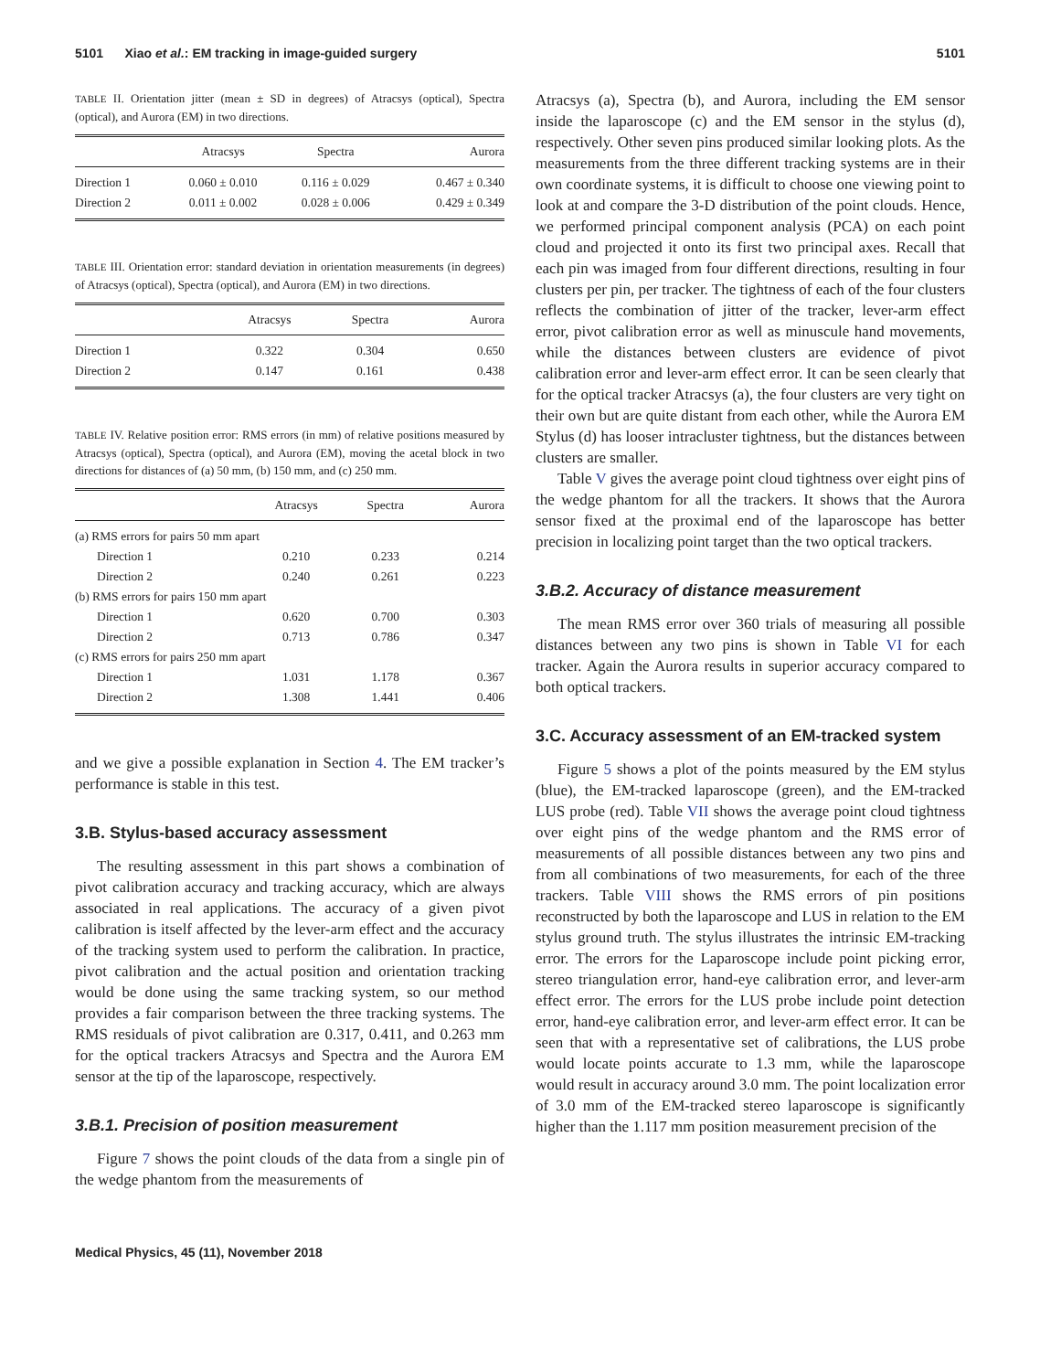5101 Xiao et al.: EM tracking in image-guided surgery 5101
TABLE II. Orientation jitter (mean ± SD in degrees) of Atracsys (optical), Spectra (optical), and Aurora (EM) in two directions.
| | Atracsys | Spectra | Aurora |
| --- | --- | --- | --- |
| Direction 1 | 0.060 ± 0.010 | 0.116 ± 0.029 | 0.467 ± 0.340 |
| Direction 2 | 0.011 ± 0.002 | 0.028 ± 0.006 | 0.429 ± 0.349 |
TABLE III. Orientation error: standard deviation in orientation measurements (in degrees) of Atracsys (optical), Spectra (optical), and Aurora (EM) in two directions.
| | Atracsys | Spectra | Aurora |
| --- | --- | --- | --- |
| Direction 1 | 0.322 | 0.304 | 0.650 |
| Direction 2 | 0.147 | 0.161 | 0.438 |
TABLE IV. Relative position error: RMS errors (in mm) of relative positions measured by Atracsys (optical), Spectra (optical), and Aurora (EM), moving the acetal block in two directions for distances of (a) 50 mm, (b) 150 mm, and (c) 250 mm.
| | Atracsys | Spectra | Aurora |
| --- | --- | --- | --- |
| (a) RMS errors for pairs 50 mm apart | | | |
| Direction 1 | 0.210 | 0.233 | 0.214 |
| Direction 2 | 0.240 | 0.261 | 0.223 |
| (b) RMS errors for pairs 150 mm apart | | | |
| Direction 1 | 0.620 | 0.700 | 0.303 |
| Direction 2 | 0.713 | 0.786 | 0.347 |
| (c) RMS errors for pairs 250 mm apart | | | |
| Direction 1 | 1.031 | 1.178 | 0.367 |
| Direction 2 | 1.308 | 1.441 | 0.406 |
and we give a possible explanation in Section 4. The EM tracker’s performance is stable in this test.
3.B. Stylus-based accuracy assessment
The resulting assessment in this part shows a combination of pivot calibration accuracy and tracking accuracy, which are always associated in real applications. The accuracy of a given pivot calibration is itself affected by the lever-arm effect and the accuracy of the tracking system used to perform the calibration. In practice, pivot calibration and the actual position and orientation tracking would be done using the same tracking system, so our method provides a fair comparison between the three tracking systems. The RMS residuals of pivot calibration are 0.317, 0.411, and 0.263 mm for the optical trackers Atracsys and Spectra and the Aurora EM sensor at the tip of the laparoscope, respectively.
3.B.1. Precision of position measurement
Figure 7 shows the point clouds of the data from a single pin of the wedge phantom from the measurements of
Medical Physics, 45 (11), November 2018
Atracsys (a), Spectra (b), and Aurora, including the EM sensor inside the laparoscope (c) and the EM sensor in the stylus (d), respectively. Other seven pins produced similar looking plots. As the measurements from the three different tracking systems are in their own coordinate systems, it is difficult to choose one viewing point to look at and compare the 3-D distribution of the point clouds. Hence, we performed principal component analysis (PCA) on each point cloud and projected it onto its first two principal axes. Recall that each pin was imaged from four different directions, resulting in four clusters per pin, per tracker. The tightness of each of the four clusters reflects the combination of jitter of the tracker, lever-arm effect error, pivot calibration error as well as minuscule hand movements, while the distances between clusters are evidence of pivot calibration error and lever-arm effect error. It can be seen clearly that for the optical tracker Atracsys (a), the four clusters are very tight on their own but are quite distant from each other, while the Aurora EM Stylus (d) has looser intracluster tightness, but the distances between clusters are smaller.
Table V gives the average point cloud tightness over eight pins of the wedge phantom for all the trackers. It shows that the Aurora sensor fixed at the proximal end of the laparoscope has better precision in localizing point target than the two optical trackers.
3.B.2. Accuracy of distance measurement
The mean RMS error over 360 trials of measuring all possible distances between any two pins is shown in Table VI for each tracker. Again the Aurora results in superior accuracy compared to both optical trackers.
3.C. Accuracy assessment of an EM-tracked system
Figure 5 shows a plot of the points measured by the EM stylus (blue), the EM-tracked laparoscope (green), and the EM-tracked LUS probe (red). Table VII shows the average point cloud tightness over eight pins of the wedge phantom and the RMS error of measurements of all possible distances between any two pins and from all combinations of two measurements, for each of the three trackers. Table VIII shows the RMS errors of pin positions reconstructed by both the laparoscope and LUS in relation to the EM stylus ground truth. The stylus illustrates the intrinsic EM-tracking error. The errors for the Laparoscope include point picking error, stereo triangulation error, hand-eye calibration error, and lever-arm effect error. The errors for the LUS probe include point detection error, hand-eye calibration error, and lever-arm effect error. It can be seen that with a representative set of calibrations, the LUS probe would locate points accurate to 1.3 mm, while the laparoscope would result in accuracy around 3.0 mm. The point localization error of 3.0 mm of the EM-tracked stereo laparoscope is significantly higher than the 1.117 mm position measurement precision of the